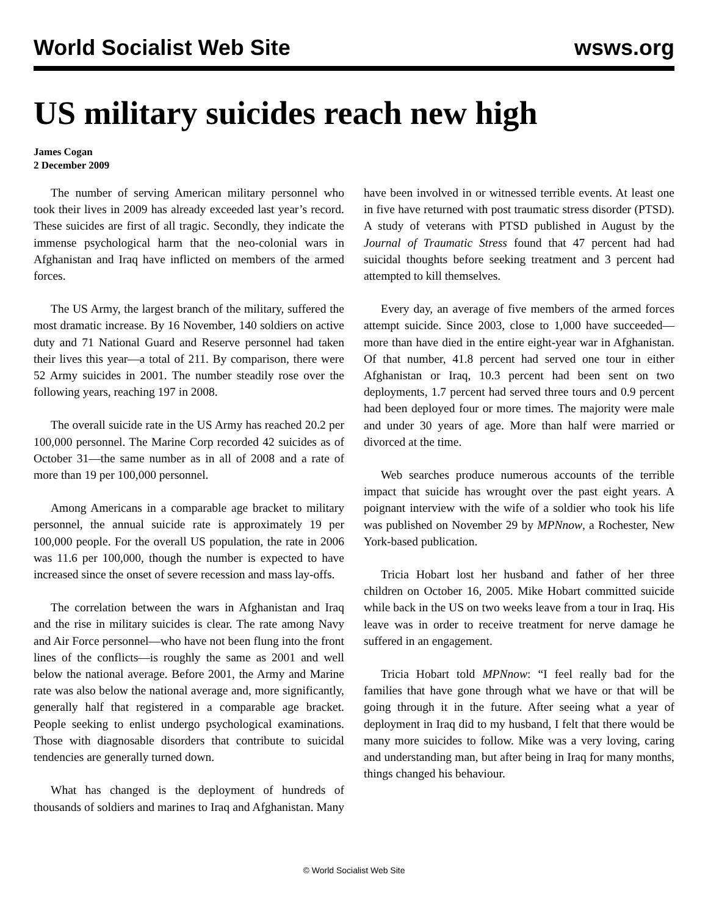World Socialist Web Site wsws.org
US military suicides reach new high
James Cogan
2 December 2009
The number of serving American military personnel who took their lives in 2009 has already exceeded last year’s record. These suicides are first of all tragic. Secondly, they indicate the immense psychological harm that the neo-colonial wars in Afghanistan and Iraq have inflicted on members of the armed forces.
The US Army, the largest branch of the military, suffered the most dramatic increase. By 16 November, 140 soldiers on active duty and 71 National Guard and Reserve personnel had taken their lives this year—a total of 211. By comparison, there were 52 Army suicides in 2001. The number steadily rose over the following years, reaching 197 in 2008.
The overall suicide rate in the US Army has reached 20.2 per 100,000 personnel. The Marine Corp recorded 42 suicides as of October 31—the same number as in all of 2008 and a rate of more than 19 per 100,000 personnel.
Among Americans in a comparable age bracket to military personnel, the annual suicide rate is approximately 19 per 100,000 people. For the overall US population, the rate in 2006 was 11.6 per 100,000, though the number is expected to have increased since the onset of severe recession and mass lay-offs.
The correlation between the wars in Afghanistan and Iraq and the rise in military suicides is clear. The rate among Navy and Air Force personnel—who have not been flung into the front lines of the conflicts—is roughly the same as 2001 and well below the national average. Before 2001, the Army and Marine rate was also below the national average and, more significantly, generally half that registered in a comparable age bracket. People seeking to enlist undergo psychological examinations. Those with diagnosable disorders that contribute to suicidal tendencies are generally turned down.
What has changed is the deployment of hundreds of thousands of soldiers and marines to Iraq and Afghanistan. Many have been involved in or witnessed terrible events. At least one in five have returned with post traumatic stress disorder (PTSD). A study of veterans with PTSD published in August by the Journal of Traumatic Stress found that 47 percent had had suicidal thoughts before seeking treatment and 3 percent had attempted to kill themselves.
Every day, an average of five members of the armed forces attempt suicide. Since 2003, close to 1,000 have succeeded—more than have died in the entire eight-year war in Afghanistan. Of that number, 41.8 percent had served one tour in either Afghanistan or Iraq, 10.3 percent had been sent on two deployments, 1.7 percent had served three tours and 0.9 percent had been deployed four or more times. The majority were male and under 30 years of age. More than half were married or divorced at the time.
Web searches produce numerous accounts of the terrible impact that suicide has wrought over the past eight years. A poignant interview with the wife of a soldier who took his life was published on November 29 by MPNnow, a Rochester, New York-based publication.
Tricia Hobart lost her husband and father of her three children on October 16, 2005. Mike Hobart committed suicide while back in the US on two weeks leave from a tour in Iraq. His leave was in order to receive treatment for nerve damage he suffered in an engagement.
Tricia Hobart told MPNnow: “I feel really bad for the families that have gone through what we have or that will be going through it in the future. After seeing what a year of deployment in Iraq did to my husband, I felt that there would be many more suicides to follow. Mike was a very loving, caring and understanding man, but after being in Iraq for many months, things changed his behaviour.
© World Socialist Web Site